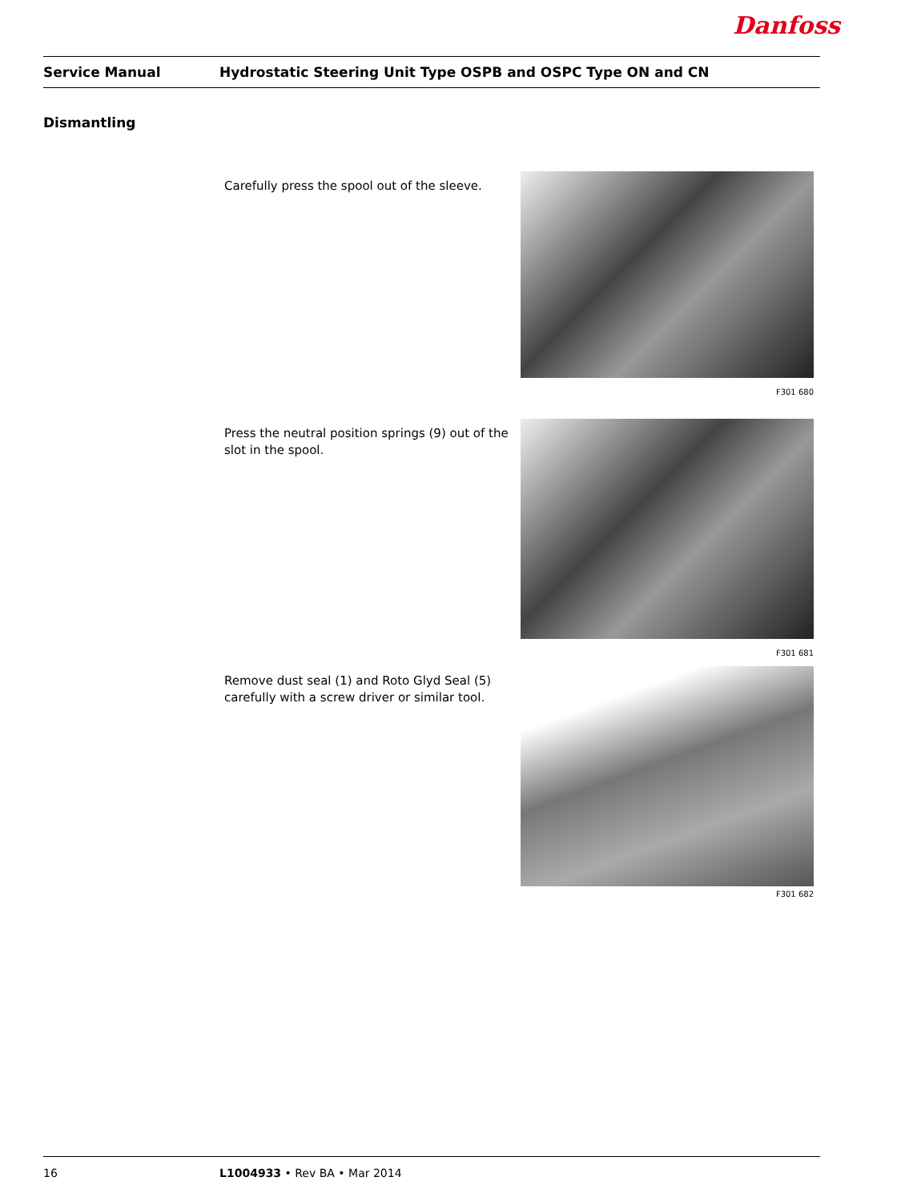Danfoss
Service Manual Hydrostatic Steering Unit Type OSPB and OSPC Type ON and CN
Dismantling
Carefully press the spool out of the sleeve.
F301 680
Press the neutral position springs (9) out of the slot in the spool.
F301 681
Remove dust seal (1) and Roto Glyd Seal (5) carefully with a screw driver or similar tool.
F301 682
16 L1004933 • Rev BA • Mar 2014